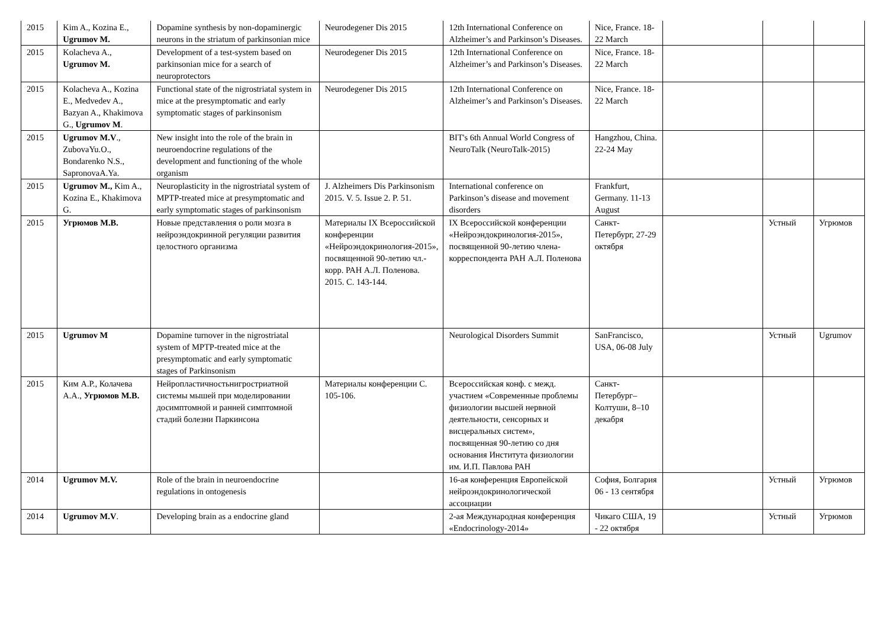| 2015 | Kim A., Kozina E., Ugrumov M. | Dopamine synthesis by non-dopaminergic neurons in the striatum of parkinsonian mice | Neurodegener Dis 2015 | 12th International Conference on Alzheimer’s and Parkinson’s Diseases. | Nice, France. 18-22 March | | | |
| 2015 | Kolacheva A., Ugrumov M. | Development of a test-system based on parkinsonian mice for a search of neuroprotectors | Neurodegener Dis 2015 | 12th International Conference on Alzheimer’s and Parkinson’s Diseases. | Nice, France. 18-22 March | | | |
| 2015 | Kolacheva A., Kozina E., Medvedev A., Bazyan A., Khakimova G., Ugrumov M . | Functional state of the nigrostriatal system in mice at the presymptomatic and early symptomatic stages of parkinsonism | Neurodegener Dis 2015 | 12th International Conference on Alzheimer’s and Parkinson’s Diseases. | Nice, France. 18-22 March | | | |
| 2015 | Ugrumov M.V ., ZubovaYu.O., Bondarenko N.S., SapronovaA.Ya. | New insight into the role of the brain in neuroendocrine regulations of the development and functioning of the whole organism | | BIT's 6th Annual World Congress of NeuroTalk (NeuroTalk-2015) | Hangzhou, China. 22-24 May | | | |
| 2015 | Ugrumov M., Kim A., Kozina E., Khakimova G. | Neuroplasticity in the nigrostriatal system of MPTP-treated mice at presymptomatic and early symptomatic stages of parkinsonism | J. Alzheimers Dis Parkinsonism 2015. V. 5. Issue 2. P. 51. | International conference on Parkinson’s disease and movement disorders | Frankfurt, Germany. 11-13 August | | | |
| 2015 | Угрюмов М.В. | Новые представления о роли мозга в нейроэндокринной регуляции развития целостного организма | Материалы IX Всероссийской конференции «Нейроэндокринология-2015», посвященной 90-летию чл.-корр. РАН А.Л. Поленова. 2015. С. 143-144. | IX Всероссийской конференции «Нейроэндокринология-2015», посвященной 90-летию члена-корреспондента РАН А.Л. Поленова | Санкт-Петербург, 27-29 октября | | Устный | Угрюмов |
| 2015 | Ugrumov M | Dopamine turnover in the nigrostriatal system of MPTP-treated mice at the presymptomatic and early symptomatic stages of Parkinsonism | | Neurological Disorders Summit | SanFrancisco, USA, 06-08 July | | Устный | Ugrumov |
| 2015 | Ким А.Р., Колачева А.А., Угрюмов М.В. | Нейропластичностьнигростриатной системы мышей при моделировании досимптомной и ранней симптомной стадий болезни Паркинсона | Материалы конференции С. 105-106. | Всероссийская конф. с межд. участием «Современные проблемы физиологии высшей нервной деятельности, сенсорных и висцеральных систем», посвященная 90-летию со дня основания Института физиологии им. И.П. Павлова РАН | Санкт-Петербург–Колтуши, 8–10 декабря | | | |
| 2014 | Ugrumov M.V. | Role of the brain in neuroendocrine regulations in ontogenesis | | 16-ая конференция Европейской нейроэндокринологической ассоциации | София, Болгария 06 - 13 сентября | | Устный | Угрюмов |
| 2014 | Ugrumov M.V . | Developing brain as a endocrine gland | | 2-ая Международная конференция «Endocrinology-2014» | Чикаго США, 19 - 22 октября | | Устный | Угрюмов |